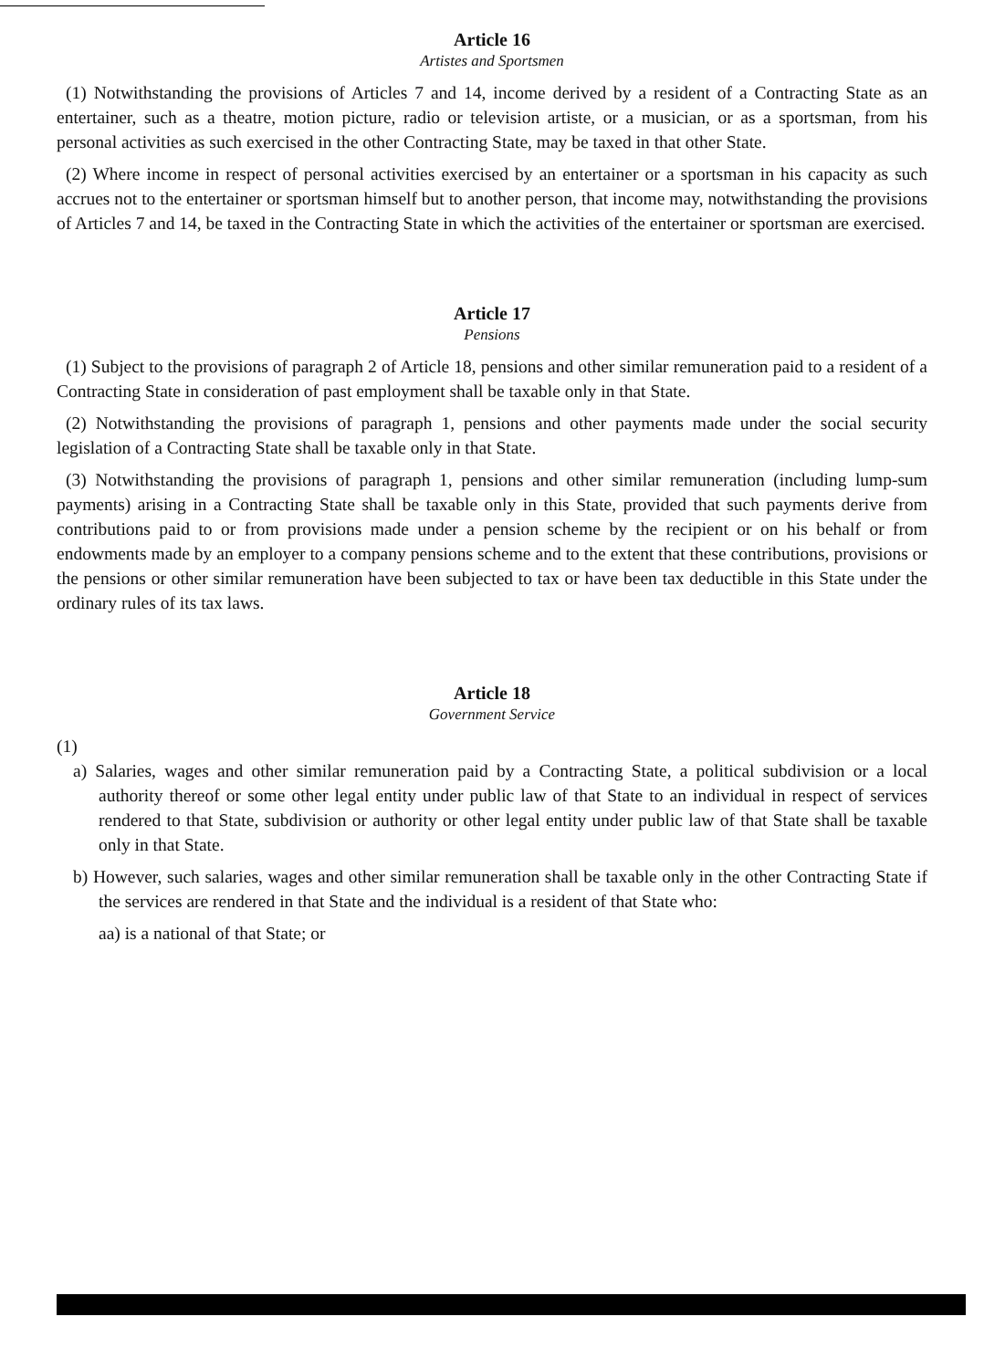Article 16
Artistes and Sportsmen
(1) Notwithstanding the provisions of Articles 7 and 14, income derived by a resident of a Contracting State as an entertainer, such as a theatre, motion picture, radio or television artiste, or a musician, or as a sportsman, from his personal activities as such exercised in the other Contracting State, may be taxed in that other State.
(2) Where income in respect of personal activities exercised by an entertainer or a sportsman in his capacity as such accrues not to the entertainer or sportsman himself but to another person, that income may, notwithstanding the provisions of Articles 7 and 14, be taxed in the Contracting State in which the activities of the entertainer or sportsman are exercised.
Article 17
Pensions
(1) Subject to the provisions of paragraph 2 of Article 18, pensions and other similar remuneration paid to a resident of a Contracting State in consideration of past employment shall be taxable only in that State.
(2) Notwithstanding the provisions of paragraph 1, pensions and other payments made under the social security legislation of a Contracting State shall be taxable only in that State.
(3) Notwithstanding the provisions of paragraph 1, pensions and other similar remuneration (including lump-sum payments) arising in a Contracting State shall be taxable only in this State, provided that such payments derive from contributions paid to or from provisions made under a pension scheme by the recipient or on his behalf or from endowments made by an employer to a company pensions scheme and to the extent that these contributions, provisions or the pensions or other similar remuneration have been subjected to tax or have been tax deductible in this State under the ordinary rules of its tax laws.
Article 18
Government Service
(1)
a) Salaries, wages and other similar remuneration paid by a Contracting State, a political subdivision or a local authority thereof or some other legal entity under public law of that State to an individual in respect of services rendered to that State, subdivision or authority or other legal entity under public law of that State shall be taxable only in that State.
b) However, such salaries, wages and other similar remuneration shall be taxable only in the other Contracting State if the services are rendered in that State and the individual is a resident of that State who:
aa) is a national of that State; or